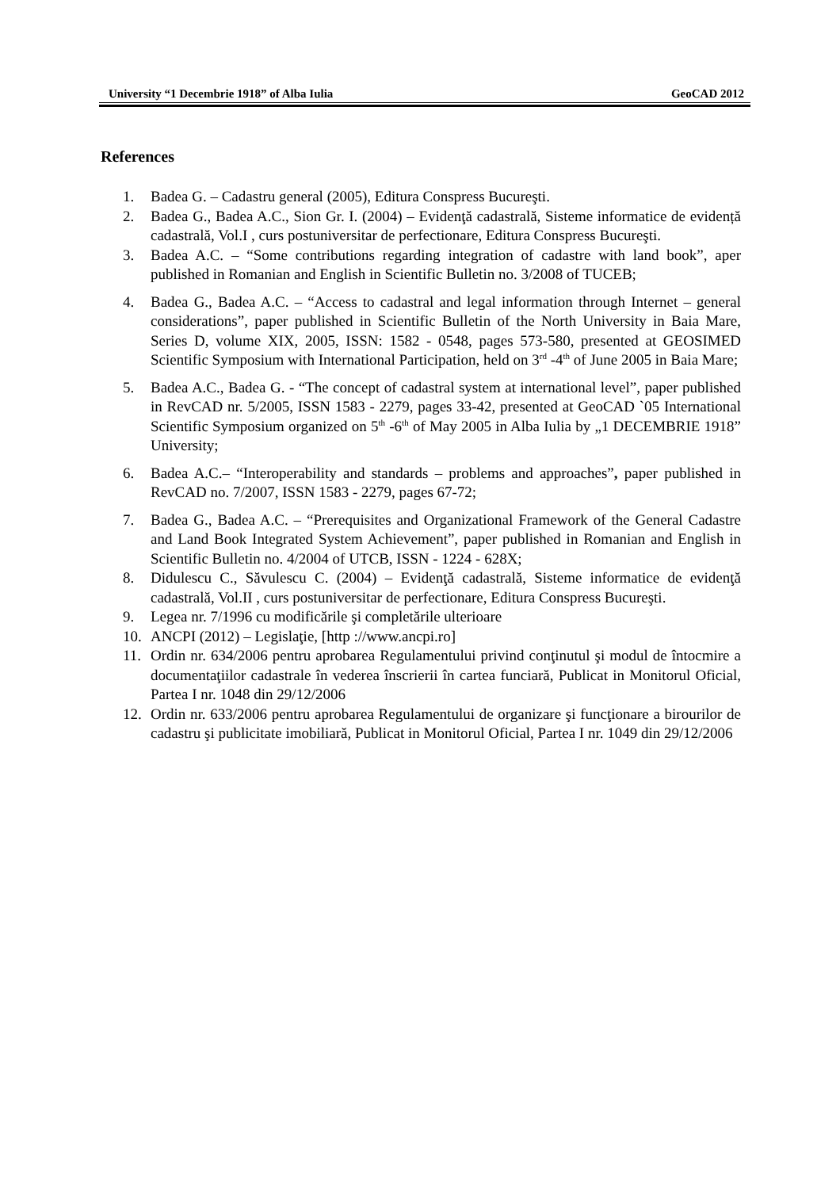University “1 Decembrie 1918” of Alba Iulia GeoCAD 2012
References
1. Badea G. – Cadastru general (2005), Editura Conspress Bucureşti.
2. Badea G., Badea A.C., Sion Gr. I. (2004) – Evidenţă cadastrală, Sisteme informatice de evidență cadastrală, Vol.I , curs postuniversitar de perfectionare, Editura Conspress Bucureşti.
3. Badea A.C. – “Some contributions regarding integration of cadastre with land book”, aper published in Romanian and English in Scientific Bulletin no. 3/2008 of TUCEB;
4. Badea G., Badea A.C. – “Access to cadastral and legal information through Internet – general considerations”, paper published in Scientific Bulletin of the North University in Baia Mare, Series D, volume XIX, 2005, ISSN: 1582 - 0548, pages 573-580, presented at GEOSIMED Scientific Symposium with International Participation, held on 3<sup>rd</sup> -4<sup>th</sup> of June 2005 in Baia Mare;
5. Badea A.C., Badea G. - “The concept of cadastral system at international level”, paper published in RevCAD nr. 5/2005, ISSN 1583 - 2279, pages 33-42, presented at GeoCAD `05 International Scientific Symposium organized on 5<sup>th</sup> -6<sup>th</sup> of May 2005 in Alba Iulia by „1 DECEMBRIE 1918” University;
6. Badea A.C.– “Interoperability and standards – problems and approaches”, paper published in RevCAD no. 7/2007, ISSN 1583 - 2279, pages 67-72;
7. Badea G., Badea A.C. – “Prerequisites and Organizational Framework of the General Cadastre and Land Book Integrated System Achievement”, paper published in Romanian and English in Scientific Bulletin no. 4/2004 of UTCB, ISSN - 1224 - 628X;
8. Didulescu C., Săvulescu C. (2004) – Evidenţă cadastrală, Sisteme informatice de evidenţă cadastrală, Vol.II , curs postuniversitar de perfectionare, Editura Conspress Bucureşti.
9. Legea nr. 7/1996 cu modificările şi completările ulterioare
10. ANCPI (2012) – Legislaţie, [http ://www.ancpi.ro]
11. Ordin nr. 634/2006 pentru aprobarea Regulamentului privind conţinutul şi modul de întocmire a documentaţiilor cadastrale în vederea înscrierii în cartea funciară, Publicat in Monitorul Oficial, Partea I nr. 1048 din 29/12/2006
12. Ordin nr. 633/2006 pentru aprobarea Regulamentului de organizare şi funcţionare a birourilor de cadastru şi publicitate imobiliară, Publicat in Monitorul Oficial, Partea I nr. 1049 din 29/12/2006